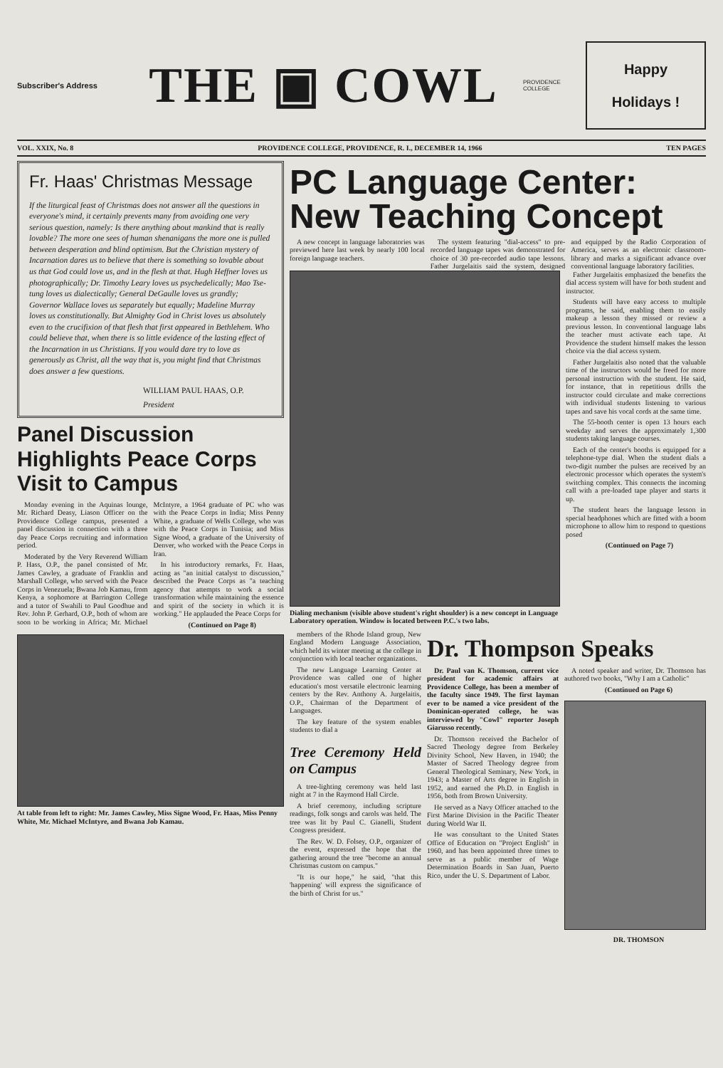Subscriber's Address
THE ▣ COWL
PROVIDENCE
COLLEGE
Happy
Holidays !
VOL. XXIX, No. 8 PROVIDENCE COLLEGE, PROVIDENCE, R. I., DECEMBER 14, 1966 TEN PAGES
Fr. Haas' Christmas Message
If the liturgical feast of Christmas does not answer all the questions in everyone's mind, it certainly prevents many from avoiding one very serious question, namely: Is there anything about mankind that is really lovable? The more one sees of human shenanigans the more one is pulled between desperation and blind optimism. But the Christian mystery of Incarnation dares us to believe that there is something so lovable about us that God could love us, and in the flesh at that. Hugh Heffner loves us photographically; Dr. Timothy Leary loves us psychedelically; Mao Tse-tung loves us dialectically; General DeGaulle loves us grandly; Governor Wallace loves us separately but equally; Madeline Murray loves us constitutionally. But Almighty God in Christ loves us absolutely even to the crucifixion of that flesh that first appeared in Bethlehem. Who could believe that, when there is so little evidence of the lasting effect of the Incarnation in us Christians. If you would dare try to love as generously as Christ, all the way that is, you might find that Christmas does answer a few questions.
WILLIAM PAUL HAAS, O.P.
President
Panel Discussion Highlights Peace Corps Visit to Campus
Monday evening in the Aquinas lounge, Mr. Richard Deasy, Liason Officer on the Providence College campus, presented a panel discussion in connection with a three day Peace Corps recruiting and information period.
Moderated by the Very Reverend William P. Hass, O.P., the panel consisted of Mr. James Cawley, a graduate of Franklin and Marshall College, who served with the Peace Corps in Venezuela; Bwana Job Kamau, from Kenya, a sophomore at Barrington College and a tutor of Swahili to Paul Goodhue and Rev. John P. Gerhard, O.P., both of whom are soon to be working in Africa; Mr. Michael McIntyre, a 1964 graduate of PC who was with the Peace Corps in India; Miss Penny White, a graduate of Wells College, who was with the Peace Corps in Tunisia; and Miss Signe Wood, a graduate of the University of Denver, who worked with the Peace Corps in Iran.
In his introductory remarks, Fr. Haas, acting as "an initial catalyst to discussion," described the Peace Corps as "a teaching agency that attempts to work a social transformation while maintaining the essence and spirit of the society in which it is working." He applauded the Peace Corps for
(Continued on Page 8)
At table from left to right: Mr. James Cawley, Miss Signe Wood, Fr. Haas, Miss Penny White, Mr. Michael McIntyre, and Bwana Job Kamau.
PC Language Center: New Teaching Concept
A new concept in language laboratories was previewed here last week by nearly 100 local foreign language teachers.
The system featuring "dial-access" to pre-recorded language tapes was demonstrated for choice of 30 pre-recorded audio tape lessons. Father Jurgelaitis said the system, designed and equipped by the Radio Corporation of America, serves as an electronic classroom-library and marks a significant advance over conventional language laboratory facilities.
Dialing mechanism (visible above student's right shoulder) is a new concept in Language Laboratory operation. Window is located between P.C.'s two labs.
Father Jurgelaitis emphasized the benefits the dial access system will have for both student and instructor.
Students will have easy access to multiple programs, he said, enabling them to easily makeup a lesson they missed or review a previous lesson. In conventional language labs the teacher must activate each tape. At Providence the student himself makes the lesson choice via the dial access system.
Father Jurgelaitis also noted that the valuable time of the instructors would be freed for more personal instruction with the student. He said, for instance, that in repetitious drills the instructor could circulate and make corrections with individual students listening to various tapes and save his vocal cords at the same time.
The 55-booth center is open 13 hours each weekday and serves the approximately 1,300 students taking language courses.
Each of the center's booths is equipped for a telephone-type dial. When the student dials a two-digit number the pulses are received by an electronic processor which operates the system's switching complex. This connects the incoming call with a pre-loaded tape player and starts it up.
The student hears the language lesson in special headphones which are fitted with a boom microphone to allow him to respond to questions posed
(Continued on Page 7)
members of the Rhode Island group, New England Modern Language Association, which held its winter meeting at the college in conjunction with local teacher organizations.
The new Language Learning Center at Providence was called one of higher education's most versatile electronic learning centers by the Rev. Anthony A. Jurgelaitis, O.P., Chairman of the Department of Languages.
The key feature of the system enables students to dial a
Tree Ceremony Held on Campus
A tree-lighting ceremony was held last night at 7 in the Raymond Hall Circle.
A brief ceremony, including scripture readings, folk songs and carols was held. The tree was lit by Paul C. Gianelli, Student Congress president.
The Rev. W. D. Folsey, O.P., organizer of the event, expressed the hope that the gathering around the tree "become an annual Christmas custom on campus."
"It is our hope," he said, "that this 'happening' will express the significance of the birth of Christ for us."
Dr. Thompson Speaks
Dr. Paul van K. Thomson, current vice president for academic affairs at Providence College, has been a member of the faculty since 1949. The first layman ever to be named a vice president of the Dominican-operated college, he was interviewed by "Cowl" reporter Joseph Giarusso recently.
Dr. Thomson received the Bachelor of Sacred Theology degree from Berkeley Divinity School, New Haven, in 1940; the Master of Sacred Theology degree from General Theological Seminary, New York, in 1943; a Master of Arts degree in English in 1952, and earned the Ph.D. in English in 1956, both from Brown University.
He served as a Navy Officer attached to the First Marine Division in the Pacific Theater during World War II.
He was consultant to the United States Office of Education on "Project English" in 1960, and has been appointed three times to serve as a public member of Wage Determination Boards in San Juan, Puerto Rico, under the U. S. Department of Labor.
A noted speaker and writer, Dr. Thomson has authored two books, "Why I am a Catholic"
(Continued on Page 6)
DR. THOMSON